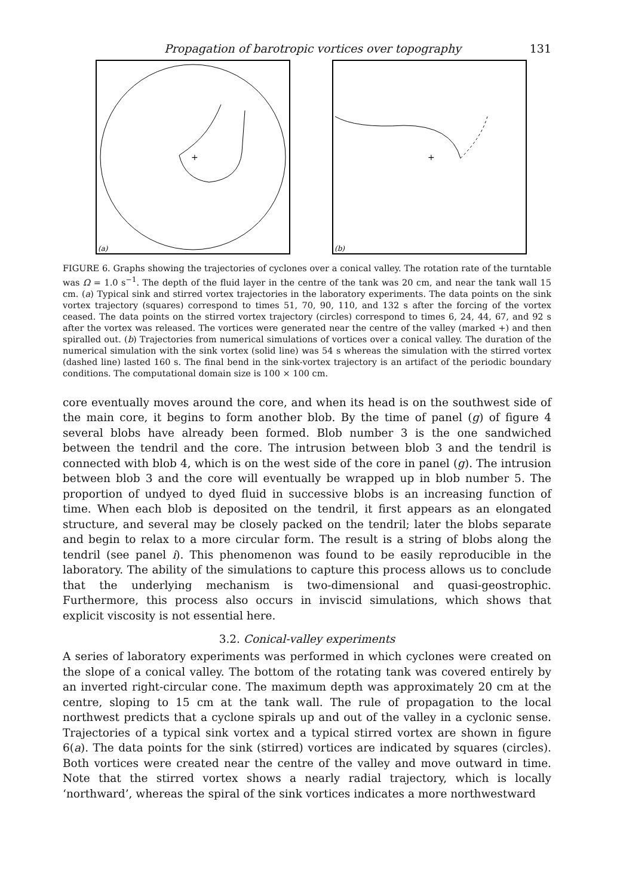Propagation of barotropic vortices over topography 131
+
(a)
+
(b)
FIGURE 6. Graphs showing the trajectories of cyclones over a conical valley. The rotation rate of the turntable was Ω = 1.0 s<sup>−1</sup>. The depth of the fluid layer in the centre of the tank was 20 cm, and near the tank wall 15 cm. (a) Typical sink and stirred vortex trajectories in the laboratory experiments. The data points on the sink vortex trajectory (squares) correspond to times 51, 70, 90, 110, and 132 s after the forcing of the vortex ceased. The data points on the stirred vortex trajectory (circles) correspond to times 6, 24, 44, 67, and 92 s after the vortex was released. The vortices were generated near the centre of the valley (marked +) and then spiralled out. (b) Trajectories from numerical simulations of vortices over a conical valley. The duration of the numerical simulation with the sink vortex (solid line) was 54 s whereas the simulation with the stirred vortex (dashed line) lasted 160 s. The final bend in the sink-vortex trajectory is an artifact of the periodic boundary conditions. The computational domain size is 100 × 100 cm.
core eventually moves around the core, and when its head is on the southwest side of the main core, it begins to form another blob. By the time of panel (g) of figure 4 several blobs have already been formed. Blob number 3 is the one sandwiched between the tendril and the core. The intrusion between blob 3 and the tendril is connected with blob 4, which is on the west side of the core in panel (g). The intrusion between blob 3 and the core will eventually be wrapped up in blob number 5. The proportion of undyed to dyed fluid in successive blobs is an increasing function of time. When each blob is deposited on the tendril, it first appears as an elongated structure, and several may be closely packed on the tendril; later the blobs separate and begin to relax to a more circular form. The result is a string of blobs along the tendril (see panel i). This phenomenon was found to be easily reproducible in the laboratory. The ability of the simulations to capture this process allows us to conclude that the underlying mechanism is two-dimensional and quasi-geostrophic. Furthermore, this process also occurs in inviscid simulations, which shows that explicit viscosity is not essential here.
3.2. Conical-valley experiments
A series of laboratory experiments was performed in which cyclones were created on the slope of a conical valley. The bottom of the rotating tank was covered entirely by an inverted right-circular cone. The maximum depth was approximately 20 cm at the centre, sloping to 15 cm at the tank wall. The rule of propagation to the local northwest predicts that a cyclone spirals up and out of the valley in a cyclonic sense. Trajectories of a typical sink vortex and a typical stirred vortex are shown in figure 6(a). The data points for the sink (stirred) vortices are indicated by squares (circles). Both vortices were created near the centre of the valley and move outward in time. Note that the stirred vortex shows a nearly radial trajectory, which is locally ‘northward’, whereas the spiral of the sink vortices indicates a more northwestward